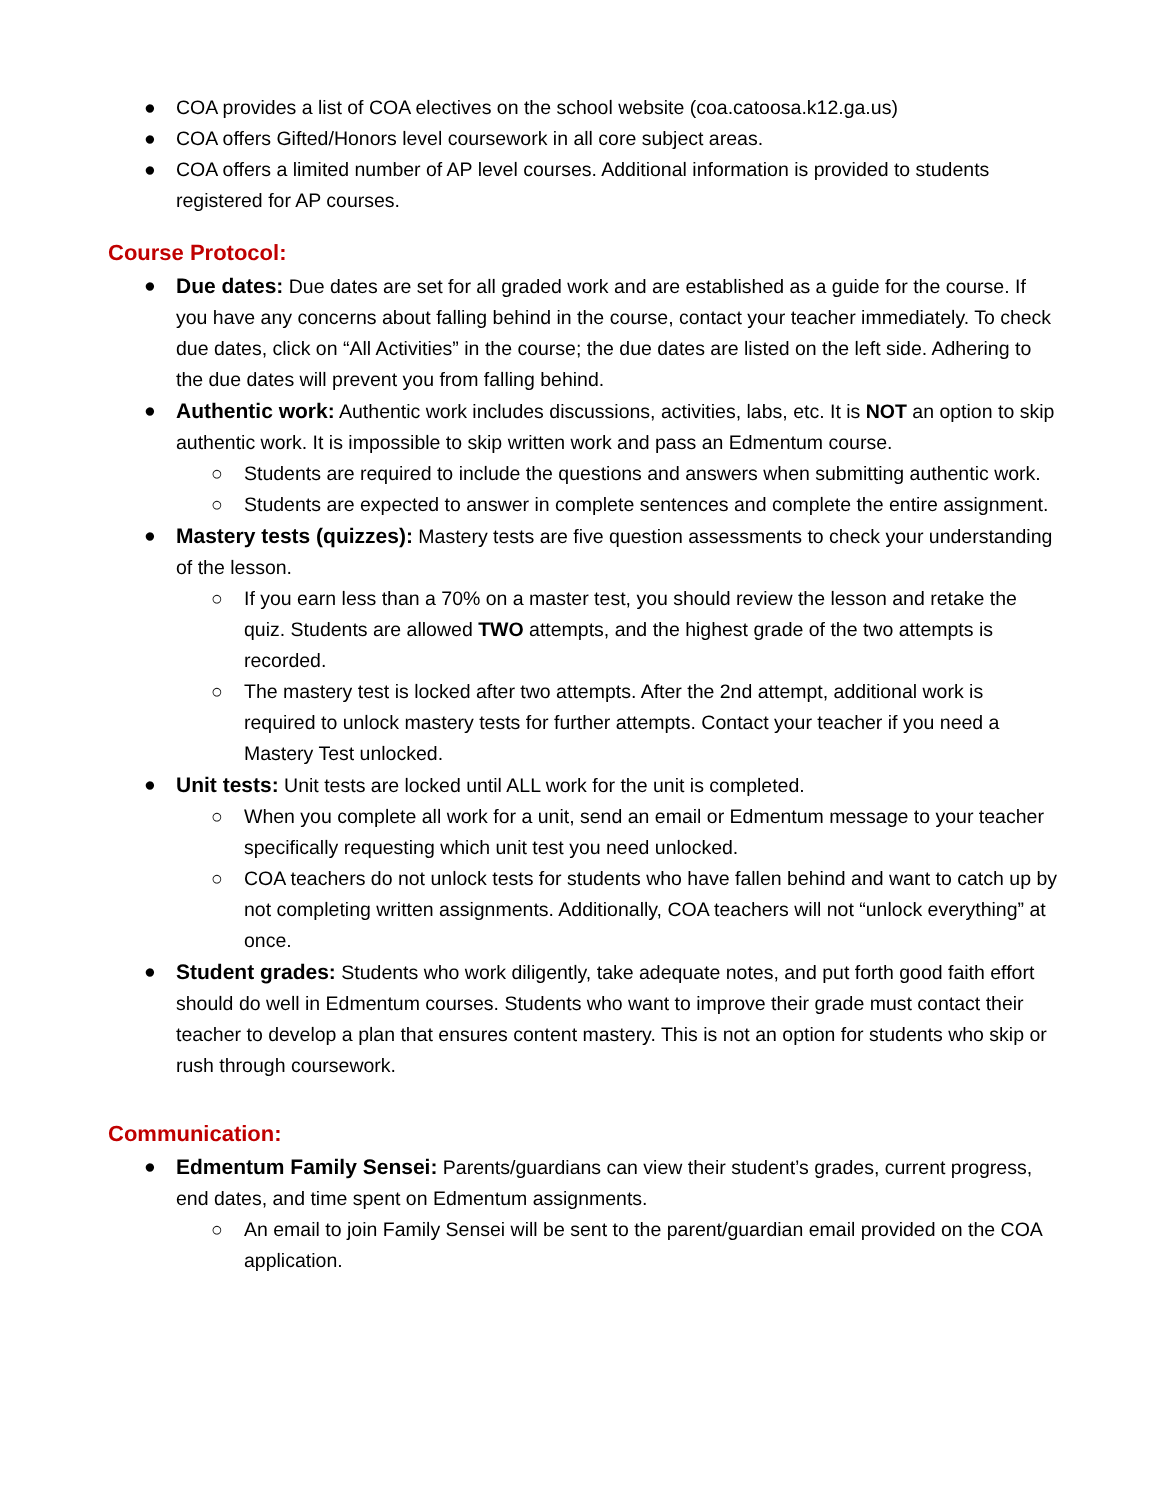● COA provides a list of COA electives on the school website (coa.catoosa.k12.ga.us)
● COA offers Gifted/Honors level coursework in all core subject areas.
● COA offers a limited number of AP level courses. Additional information is provided to students registered for AP courses.
Course Protocol:
● Due dates: Due dates are set for all graded work and are established as a guide for the course. If you have any concerns about falling behind in the course, contact your teacher immediately. To check due dates, click on “All Activities” in the course; the due dates are listed on the left side. Adhering to the due dates will prevent you from falling behind.
● Authentic work: Authentic work includes discussions, activities, labs, etc. It is NOT an option to skip authentic work. It is impossible to skip written work and pass an Edmentum course.
○ Students are required to include the questions and answers when submitting authentic work.
○ Students are expected to answer in complete sentences and complete the entire assignment.
● Mastery tests (quizzes): Mastery tests are five question assessments to check your understanding of the lesson.
○ If you earn less than a 70% on a master test, you should review the lesson and retake the quiz. Students are allowed TWO attempts, and the highest grade of the two attempts is recorded.
○ The mastery test is locked after two attempts. After the 2nd attempt, additional work is required to unlock mastery tests for further attempts. Contact your teacher if you need a Mastery Test unlocked.
● Unit tests: Unit tests are locked until ALL work for the unit is completed.
○ When you complete all work for a unit, send an email or Edmentum message to your teacher specifically requesting which unit test you need unlocked.
○ COA teachers do not unlock tests for students who have fallen behind and want to catch up by not completing written assignments. Additionally, COA teachers will not “unlock everything” at once.
● Student grades: Students who work diligently, take adequate notes, and put forth good faith effort should do well in Edmentum courses. Students who want to improve their grade must contact their teacher to develop a plan that ensures content mastery. This is not an option for students who skip or rush through coursework.
Communication:
● Edmentum Family Sensei: Parents/guardians can view their student’s grades, current progress, end dates, and time spent on Edmentum assignments.
○ An email to join Family Sensei will be sent to the parent/guardian email provided on the COA application.